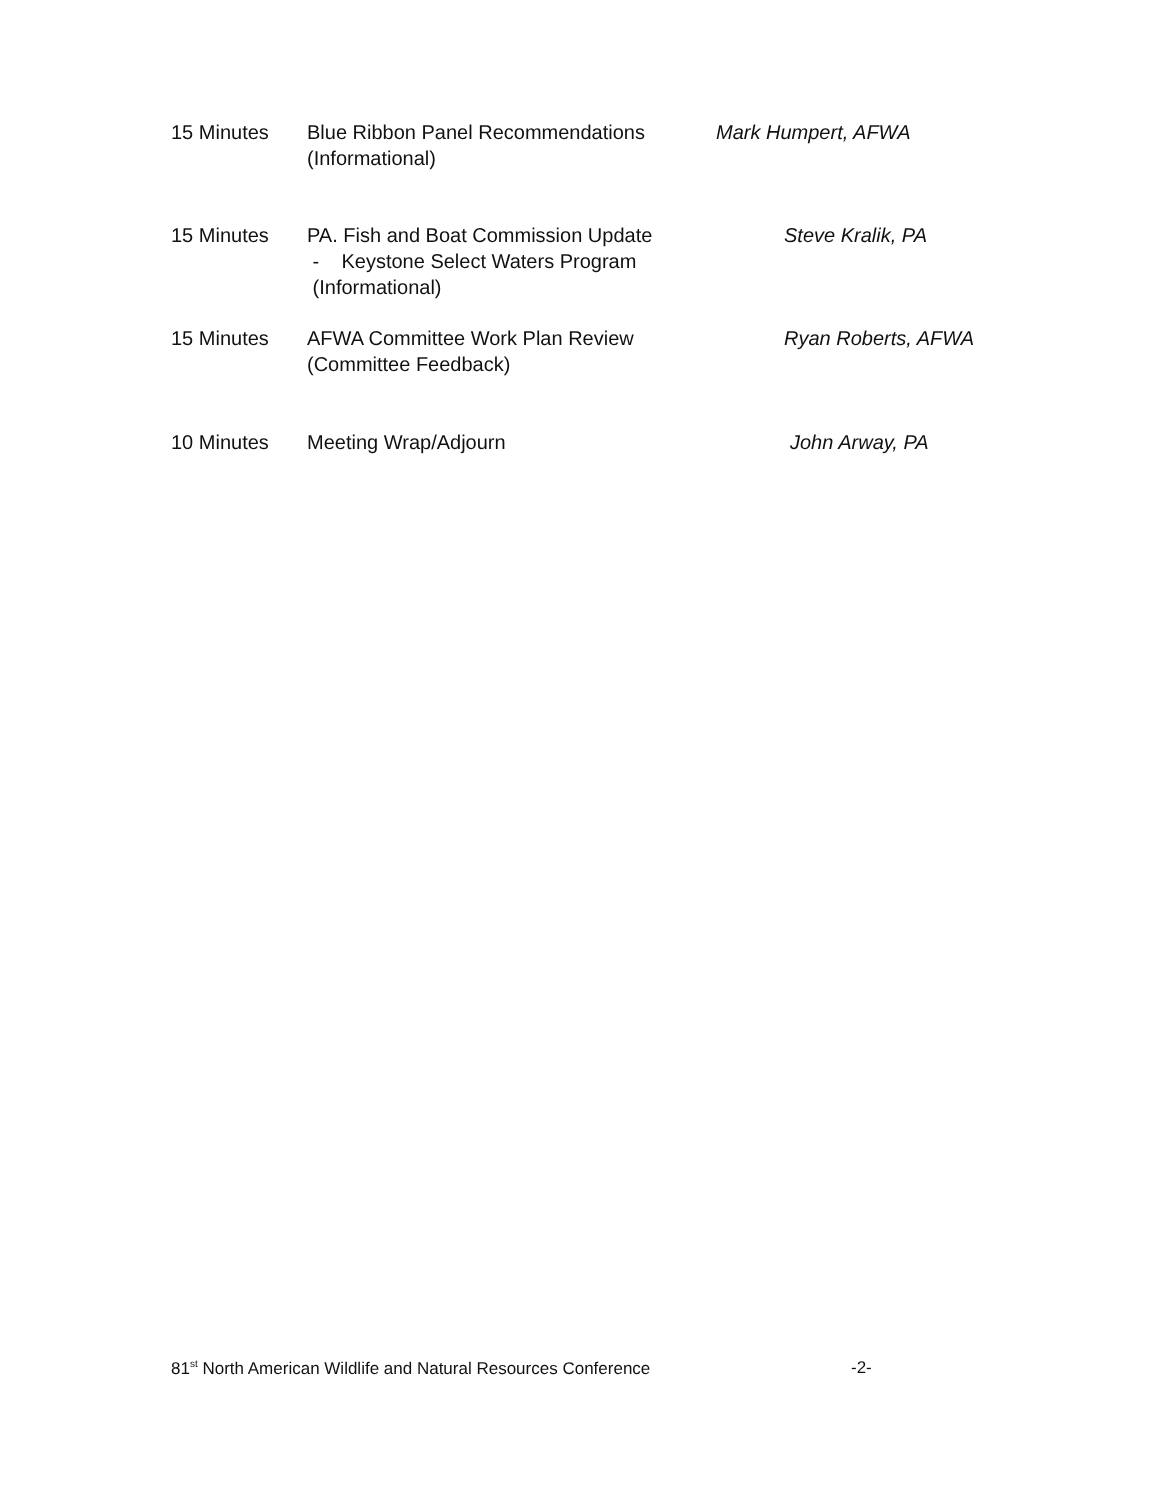15 Minutes Blue Ribbon Panel Recommendations
(Informational)
Mark Humpert, AFWA
15 Minutes PA. Fish and Boat Commission Update
- Keystone Select Waters Program
(Informational)
Steve Kralik, PA
15 Minutes AFWA Committee Work Plan Review
(Committee Feedback)
Ryan Roberts, AFWA
10 Minutes Meeting Wrap/Adjourn John Arway, PA
81<sup>st</sup> North American Wildlife and Natural Resources Conference -2-